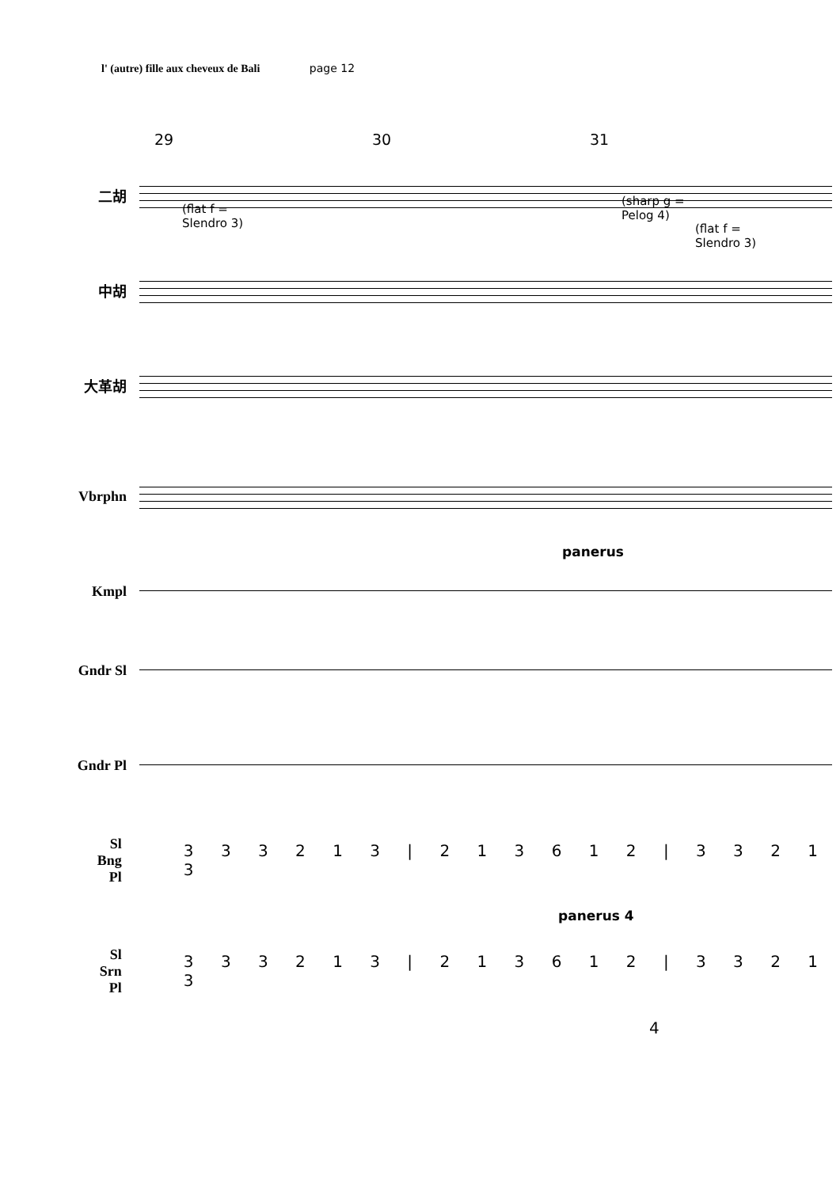l' (autre) fille aux cheveux de Bali page 12
29 30 31
二胡
(flat f =
Slendro 3)
(sharp g =
Pelog 4)
(flat f =
Slendro 3)
中胡
大革胡
Vbrphn
panerus
Kmpl
Gndr Sl
Gndr Pl
Sl
Bng
Pl
3 3 3 2 1 3 | 2 1 3 6 1 2 | 3 3 2 1 3
panerus 4
Sl
Srn
Pl
3 3 3 2 1 3 | 2 1 3 6 1 2 | 3 3 2 1 3
4